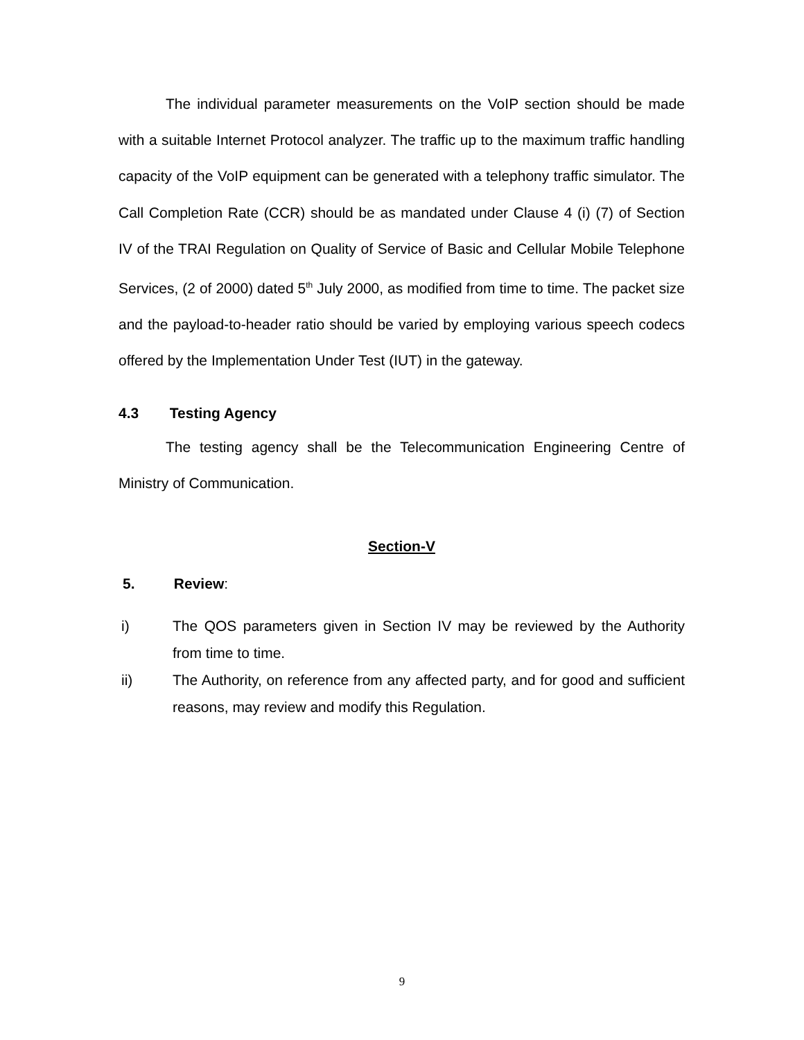The individual parameter measurements on the VoIP section should be made with a suitable Internet Protocol analyzer. The traffic up to the maximum traffic handling capacity of the VoIP equipment can be generated with a telephony traffic simulator. The Call Completion Rate (CCR) should be as mandated under Clause 4 (i) (7) of Section IV of the TRAI Regulation on Quality of Service of Basic and Cellular Mobile Telephone Services, (2 of 2000) dated 5<sup>th</sup> July 2000, as modified from time to time. The packet size and the payload-to-header ratio should be varied by employing various speech codecs offered by the Implementation Under Test (IUT) in the gateway.
4.3 Testing Agency
The testing agency shall be the Telecommunication Engineering Centre of Ministry of Communication.
Section-V
5. Review:
i) The QOS parameters given in Section IV may be reviewed by the Authority from time to time.
ii) The Authority, on reference from any affected party, and for good and sufficient reasons, may review and modify this Regulation.
9